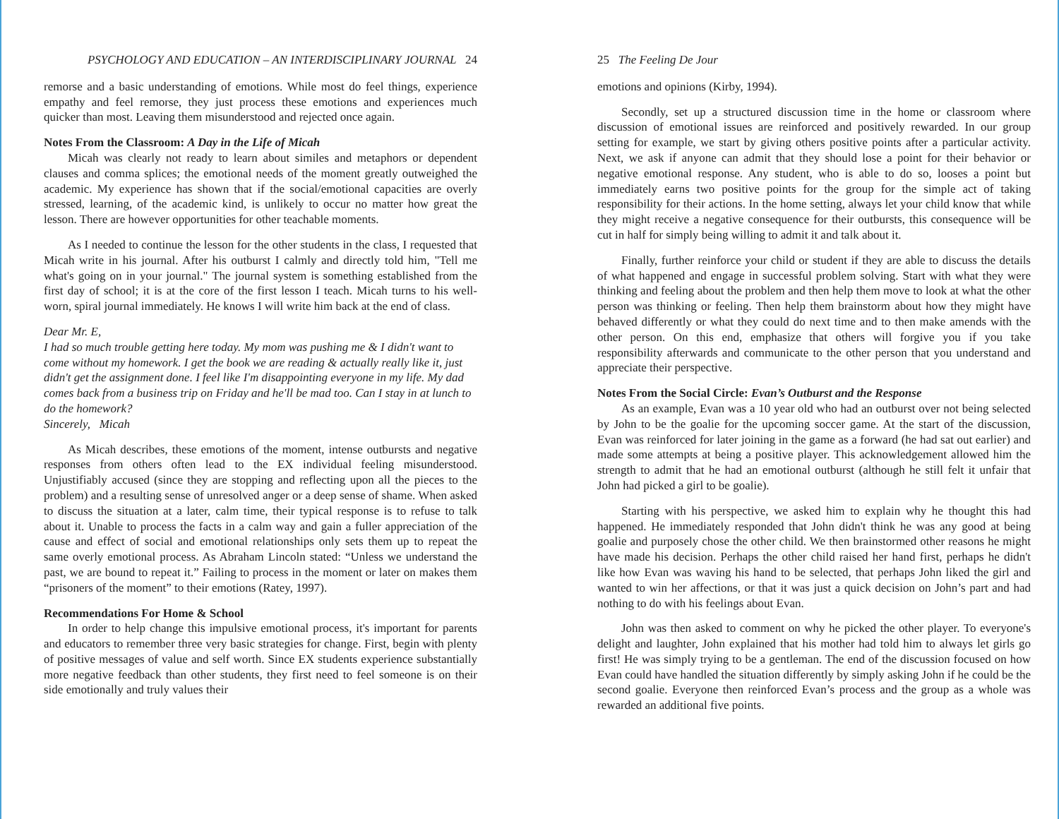PSYCHOLOGY AND EDUCATION – AN INTERDISCIPLINARY JOURNAL 24
remorse and a basic understanding of emotions. While most do feel things, experience empathy and feel remorse, they just process these emotions and experiences much quicker than most. Leaving them misunderstood and rejected once again.
Notes From the Classroom: A Day in the Life of Micah
Micah was clearly not ready to learn about similes and metaphors or dependent clauses and comma splices; the emotional needs of the moment greatly outweighed the academic. My experience has shown that if the social/emotional capacities are overly stressed, learning, of the academic kind, is unlikely to occur no matter how great the lesson. There are however opportunities for other teachable moments.
As I needed to continue the lesson for the other students in the class, I requested that Micah write in his journal. After his outburst I calmly and directly told him, "Tell me what's going on in your journal." The journal system is something established from the first day of school; it is at the core of the first lesson I teach. Micah turns to his well-worn, spiral journal immediately. He knows I will write him back at the end of class.
Dear Mr. E,
I had so much trouble getting here today. My mom was pushing me & I didn't want to come without my homework. I get the book we are reading & actually really like it, just didn't get the assignment done. I feel like I'm disappointing everyone in my life. My dad comes back from a business trip on Friday and he'll be mad too. Can I stay in at lunch to do the homework?
Sincerely, Micah
As Micah describes, these emotions of the moment, intense outbursts and negative responses from others often lead to the EX individual feeling misunderstood. Unjustifiably accused (since they are stopping and reflecting upon all the pieces to the problem) and a resulting sense of unresolved anger or a deep sense of shame. When asked to discuss the situation at a later, calm time, their typical response is to refuse to talk about it. Unable to process the facts in a calm way and gain a fuller appreciation of the cause and effect of social and emotional relationships only sets them up to repeat the same overly emotional process. As Abraham Lincoln stated: “Unless we understand the past, we are bound to repeat it.” Failing to process in the moment or later on makes them “prisoners of the moment” to their emotions (Ratey, 1997).
Recommendations For Home & School
In order to help change this impulsive emotional process, it's important for parents and educators to remember three very basic strategies for change. First, begin with plenty of positive messages of value and self worth. Since EX students experience substantially more negative feedback than other students, they first need to feel someone is on their side emotionally and truly values their
25 The Feeling De Jour
emotions and opinions (Kirby, 1994).
Secondly, set up a structured discussion time in the home or classroom where discussion of emotional issues are reinforced and positively rewarded. In our group setting for example, we start by giving others positive points after a particular activity. Next, we ask if anyone can admit that they should lose a point for their behavior or negative emotional response. Any student, who is able to do so, looses a point but immediately earns two positive points for the group for the simple act of taking responsibility for their actions. In the home setting, always let your child know that while they might receive a negative consequence for their outbursts, this consequence will be cut in half for simply being willing to admit it and talk about it.
Finally, further reinforce your child or student if they are able to discuss the details of what happened and engage in successful problem solving. Start with what they were thinking and feeling about the problem and then help them move to look at what the other person was thinking or feeling. Then help them brainstorm about how they might have behaved differently or what they could do next time and to then make amends with the other person. On this end, emphasize that others will forgive you if you take responsibility afterwards and communicate to the other person that you understand and appreciate their perspective.
Notes From the Social Circle: Evan’s Outburst and the Response
As an example, Evan was a 10 year old who had an outburst over not being selected by John to be the goalie for the upcoming soccer game. At the start of the discussion, Evan was reinforced for later joining in the game as a forward (he had sat out earlier) and made some attempts at being a positive player. This acknowledgement allowed him the strength to admit that he had an emotional outburst (although he still felt it unfair that John had picked a girl to be goalie).
Starting with his perspective, we asked him to explain why he thought this had happened. He immediately responded that John didn't think he was any good at being goalie and purposely chose the other child. We then brainstormed other reasons he might have made his decision. Perhaps the other child raised her hand first, perhaps he didn't like how Evan was waving his hand to be selected, that perhaps John liked the girl and wanted to win her affections, or that it was just a quick decision on John’s part and had nothing to do with his feelings about Evan.
John was then asked to comment on why he picked the other player. To everyone's delight and laughter, John explained that his mother had told him to always let girls go first! He was simply trying to be a gentleman. The end of the discussion focused on how Evan could have handled the situation differently by simply asking John if he could be the second goalie. Everyone then reinforced Evan’s process and the group as a whole was rewarded an additional five points.